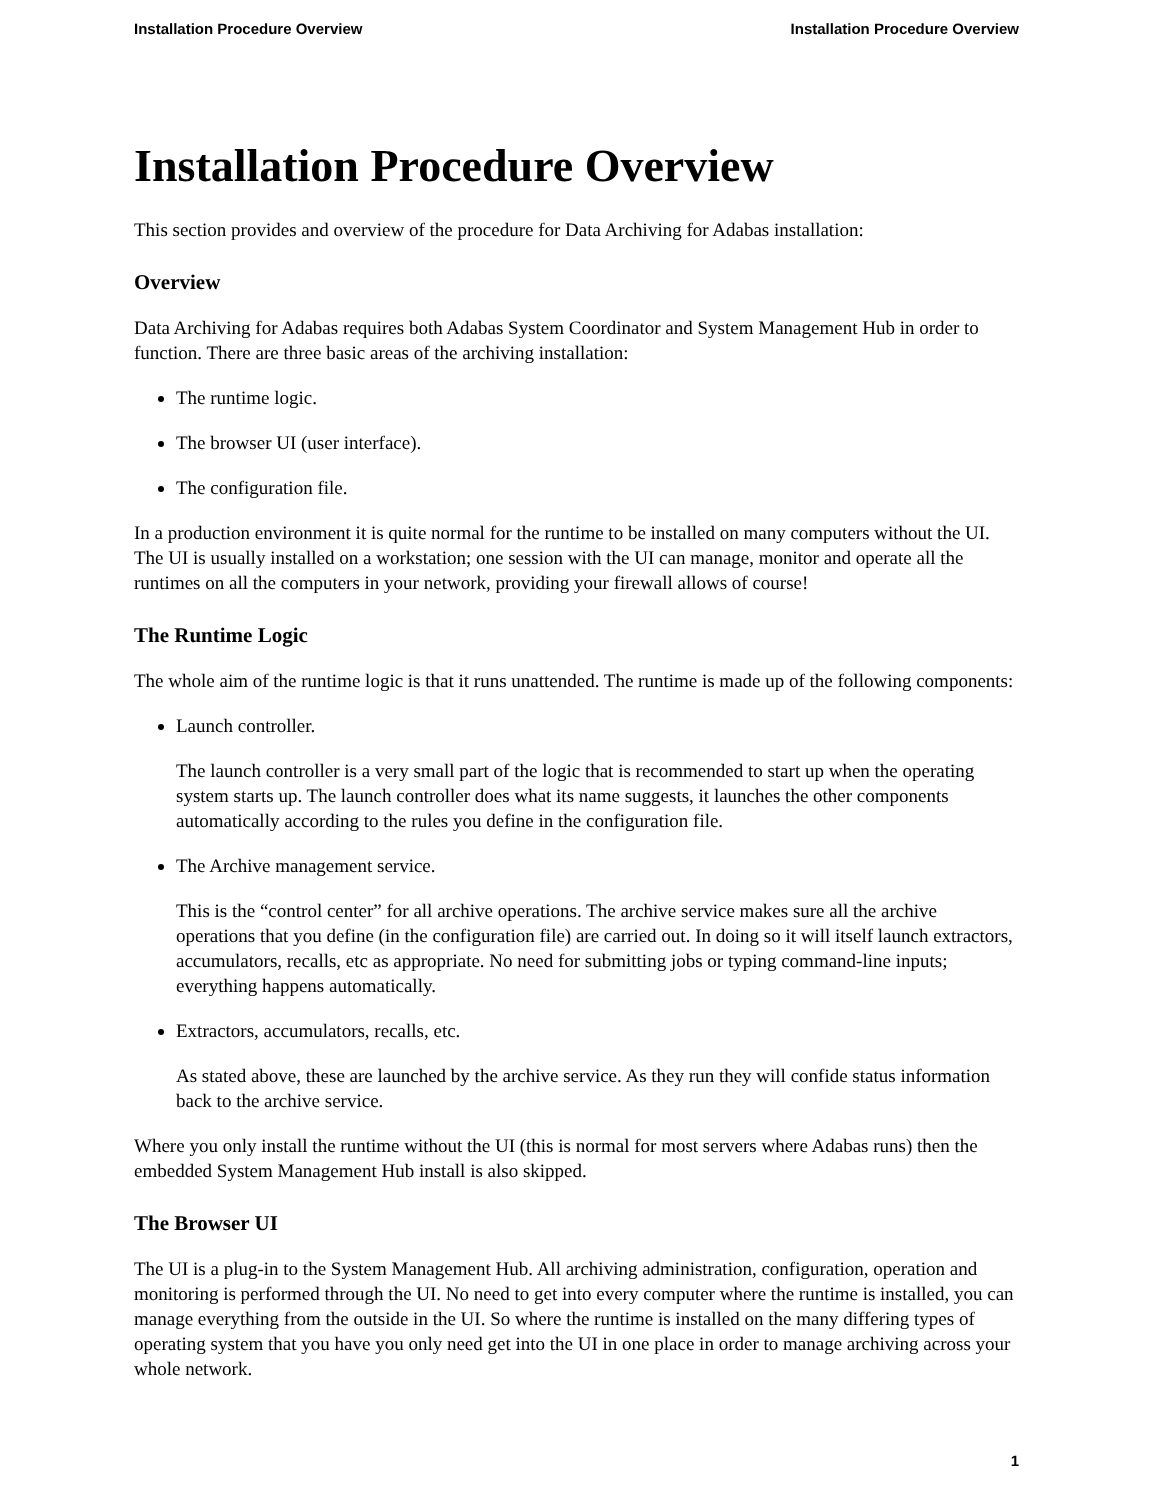Installation Procedure Overview Installation Procedure Overview
Installation Procedure Overview
This section provides and overview of the procedure for Data Archiving for Adabas installation:
Overview
Data Archiving for Adabas requires both Adabas System Coordinator and System Management Hub in order to function. There are three basic areas of the archiving installation:
The runtime logic.
The browser UI (user interface).
The configuration file.
In a production environment it is quite normal for the runtime to be installed on many computers without the UI. The UI is usually installed on a workstation; one session with the UI can manage, monitor and operate all the runtimes on all the computers in your network, providing your firewall allows of course!
The Runtime Logic
The whole aim of the runtime logic is that it runs unattended. The runtime is made up of the following components:
Launch controller.
The launch controller is a very small part of the logic that is recommended to start up when the operating system starts up. The launch controller does what its name suggests, it launches the other components automatically according to the rules you define in the configuration file.
The Archive management service.
This is the “control center” for all archive operations. The archive service makes sure all the archive operations that you define (in the configuration file) are carried out. In doing so it will itself launch extractors, accumulators, recalls, etc as appropriate. No need for submitting jobs or typing command-line inputs; everything happens automatically.
Extractors, accumulators, recalls, etc.
As stated above, these are launched by the archive service. As they run they will confide status information back to the archive service.
Where you only install the runtime without the UI (this is normal for most servers where Adabas runs) then the embedded System Management Hub install is also skipped.
The Browser UI
The UI is a plug-in to the System Management Hub. All archiving administration, configuration, operation and monitoring is performed through the UI. No need to get into every computer where the runtime is installed, you can manage everything from the outside in the UI. So where the runtime is installed on the many differing types of operating system that you have you only need get into the UI in one place in order to manage archiving across your whole network.
1